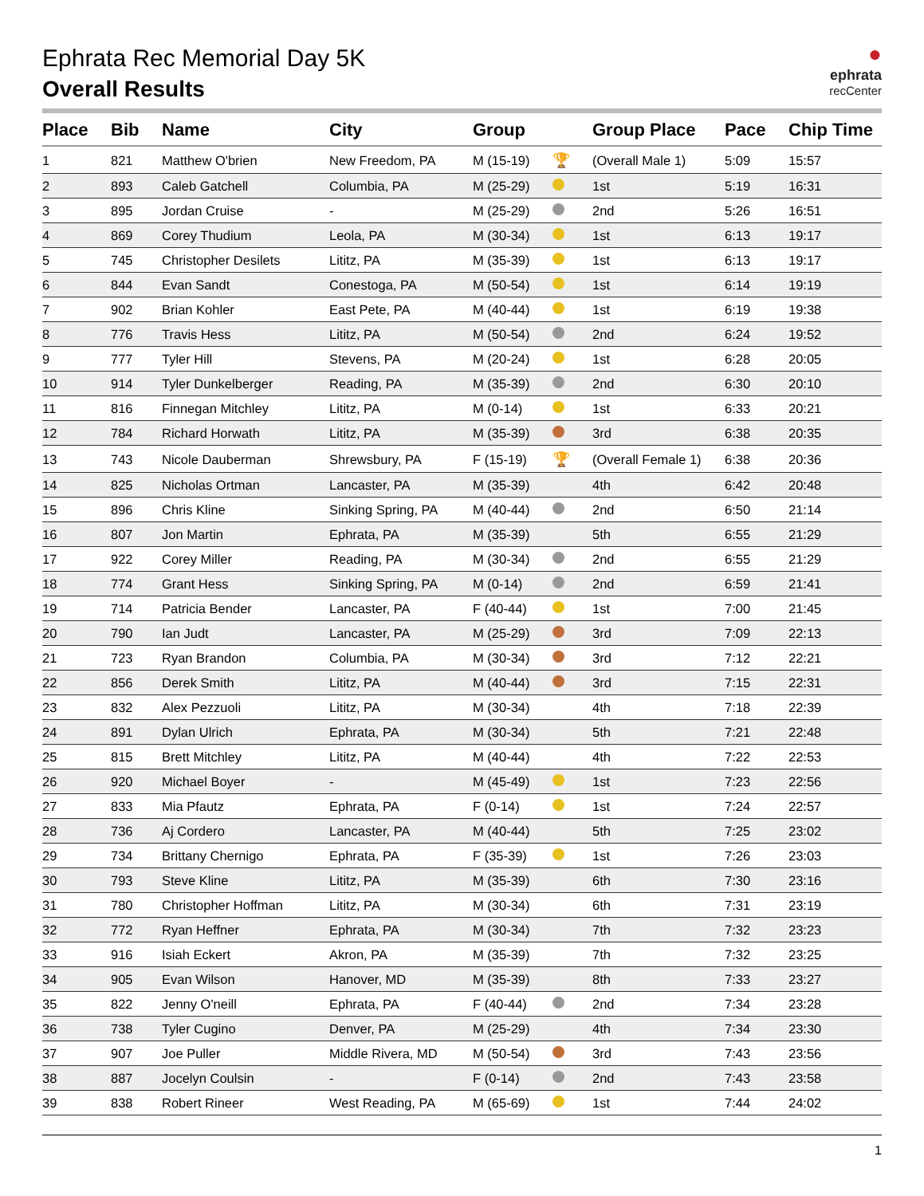Ephrata Rec Memorial Day 5K
Overall Results
●
ephrata
recCenter
| Place | Bib | Name | City | Group | | Group Place | Pace | Chip Time |
| --- | --- | --- | --- | --- | --- | --- | --- | --- |
| 1 | 821 | Matthew O'brien | New Freedom, PA | M (15-19) | 🏆 | (Overall Male 1) | 5:09 | 15:57 |
| 2 | 893 | Caleb Gatchell | Columbia, PA | M (25-29) | | 1st | 5:19 | 16:31 |
| 3 | 895 | Jordan Cruise | - | M (25-29) | | 2nd | 5:26 | 16:51 |
| 4 | 869 | Corey Thudium | Leola, PA | M (30-34) | | 1st | 6:13 | 19:17 |
| 5 | 745 | Christopher Desilets | Lititz, PA | M (35-39) | | 1st | 6:13 | 19:17 |
| 6 | 844 | Evan Sandt | Conestoga, PA | M (50-54) | | 1st | 6:14 | 19:19 |
| 7 | 902 | Brian Kohler | East Pete, PA | M (40-44) | | 1st | 6:19 | 19:38 |
| 8 | 776 | Travis Hess | Lititz, PA | M (50-54) | | 2nd | 6:24 | 19:52 |
| 9 | 777 | Tyler Hill | Stevens, PA | M (20-24) | | 1st | 6:28 | 20:05 |
| 10 | 914 | Tyler Dunkelberger | Reading, PA | M (35-39) | | 2nd | 6:30 | 20:10 |
| 11 | 816 | Finnegan Mitchley | Lititz, PA | M (0-14) | | 1st | 6:33 | 20:21 |
| 12 | 784 | Richard Horwath | Lititz, PA | M (35-39) | | 3rd | 6:38 | 20:35 |
| 13 | 743 | Nicole Dauberman | Shrewsbury, PA | F (15-19) | 🏆 | (Overall Female 1) | 6:38 | 20:36 |
| 14 | 825 | Nicholas Ortman | Lancaster, PA | M (35-39) | | 4th | 6:42 | 20:48 |
| 15 | 896 | Chris Kline | Sinking Spring, PA | M (40-44) | | 2nd | 6:50 | 21:14 |
| 16 | 807 | Jon Martin | Ephrata, PA | M (35-39) | | 5th | 6:55 | 21:29 |
| 17 | 922 | Corey Miller | Reading, PA | M (30-34) | | 2nd | 6:55 | 21:29 |
| 18 | 774 | Grant Hess | Sinking Spring, PA | M (0-14) | | 2nd | 6:59 | 21:41 |
| 19 | 714 | Patricia Bender | Lancaster, PA | F (40-44) | | 1st | 7:00 | 21:45 |
| 20 | 790 | Ian Judt | Lancaster, PA | M (25-29) | | 3rd | 7:09 | 22:13 |
| 21 | 723 | Ryan Brandon | Columbia, PA | M (30-34) | | 3rd | 7:12 | 22:21 |
| 22 | 856 | Derek Smith | Lititz, PA | M (40-44) | | 3rd | 7:15 | 22:31 |
| 23 | 832 | Alex Pezzuoli | Lititz, PA | M (30-34) | | 4th | 7:18 | 22:39 |
| 24 | 891 | Dylan Ulrich | Ephrata, PA | M (30-34) | | 5th | 7:21 | 22:48 |
| 25 | 815 | Brett Mitchley | Lititz, PA | M (40-44) | | 4th | 7:22 | 22:53 |
| 26 | 920 | Michael Boyer | - | M (45-49) | | 1st | 7:23 | 22:56 |
| 27 | 833 | Mia Pfautz | Ephrata, PA | F (0-14) | | 1st | 7:24 | 22:57 |
| 28 | 736 | Aj Cordero | Lancaster, PA | M (40-44) | | 5th | 7:25 | 23:02 |
| 29 | 734 | Brittany Chernigo | Ephrata, PA | F (35-39) | | 1st | 7:26 | 23:03 |
| 30 | 793 | Steve Kline | Lititz, PA | M (35-39) | | 6th | 7:30 | 23:16 |
| 31 | 780 | Christopher Hoffman | Lititz, PA | M (30-34) | | 6th | 7:31 | 23:19 |
| 32 | 772 | Ryan Heffner | Ephrata, PA | M (30-34) | | 7th | 7:32 | 23:23 |
| 33 | 916 | Isiah Eckert | Akron, PA | M (35-39) | | 7th | 7:32 | 23:25 |
| 34 | 905 | Evan Wilson | Hanover, MD | M (35-39) | | 8th | 7:33 | 23:27 |
| 35 | 822 | Jenny O'neill | Ephrata, PA | F (40-44) | | 2nd | 7:34 | 23:28 |
| 36 | 738 | Tyler Cugino | Denver, PA | M (25-29) | | 4th | 7:34 | 23:30 |
| 37 | 907 | Joe Puller | Middle Rivera, MD | M (50-54) | | 3rd | 7:43 | 23:56 |
| 38 | 887 | Jocelyn Coulsin | - | F (0-14) | | 2nd | 7:43 | 23:58 |
| 39 | 838 | Robert Rineer | West Reading, PA | M (65-69) | | 1st | 7:44 | 24:02 |
1